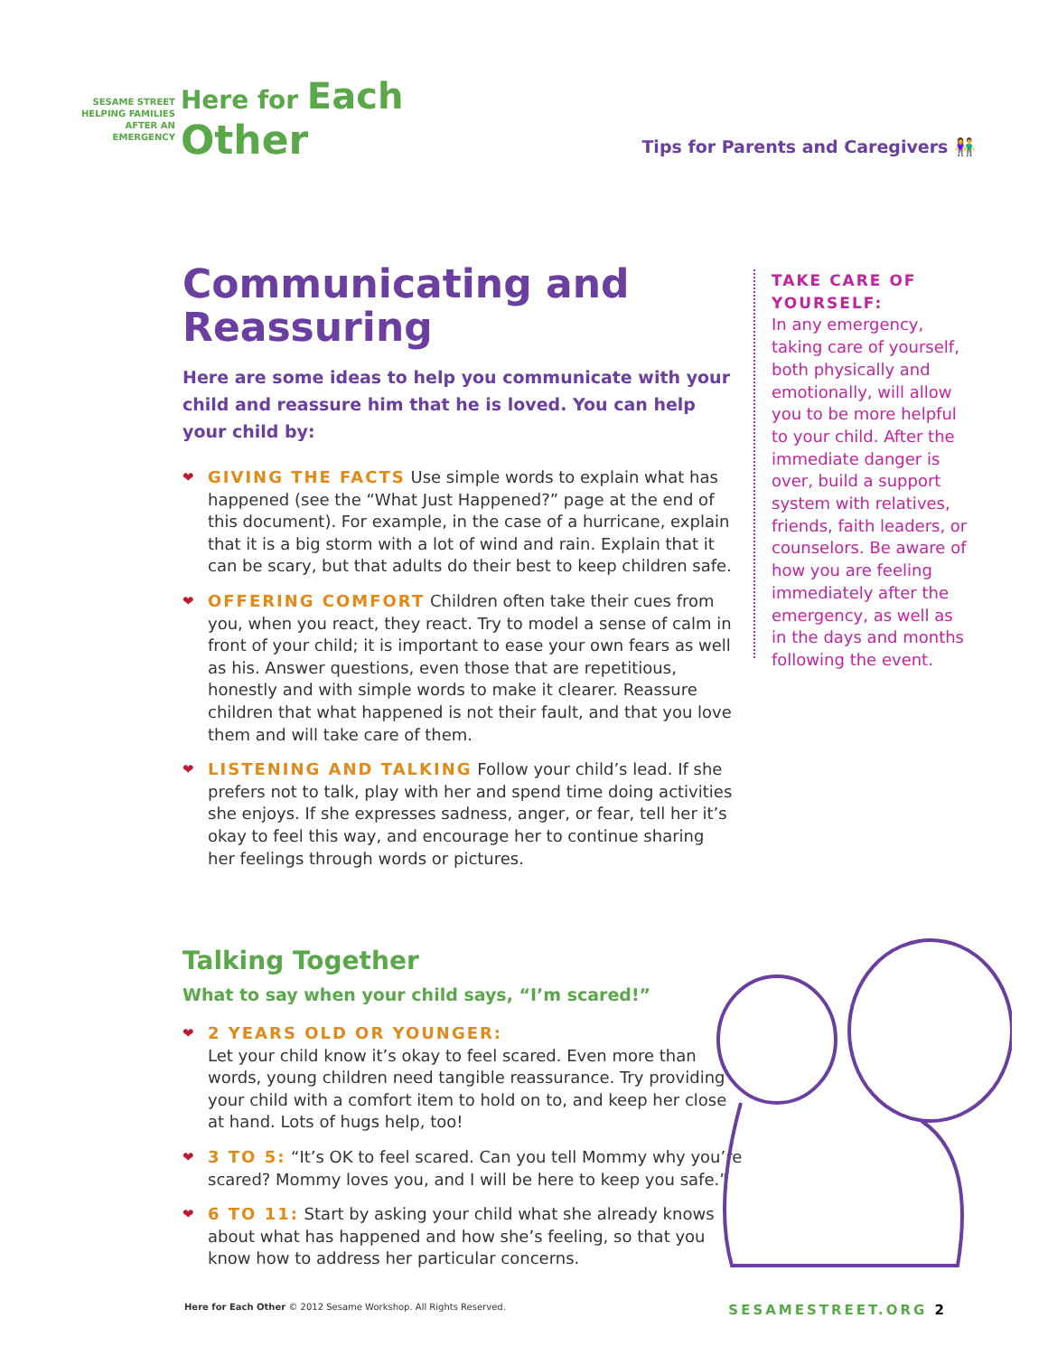SESAME STREET
HELPING FAMILIES
AFTER AN
EMERGENCY
Here for Each
Other
Tips for Parents and Caregivers 👫
Communicating and Reassuring
Here are some ideas to help you communicate with your child and reassure him that he is loved. You can help your child by:
❤ GIVING THE FACTS Use simple words to explain what has happened (see the “What Just Happened?” page at the end of this document). For example, in the case of a hurricane, explain that it is a big storm with a lot of wind and rain. Explain that it can be scary, but that adults do their best to keep children safe.
❤ OFFERING COMFORT Children often take their cues from you, when you react, they react. Try to model a sense of calm in front of your child; it is important to ease your own fears as well as his. Answer questions, even those that are repetitious, honestly and with simple words to make it clearer. Reassure children that what happened is not their fault, and that you love them and will take care of them.
❤ LISTENING AND TALKING Follow your child’s lead. If she prefers not to talk, play with her and spend time doing activities she enjoys. If she expresses sadness, anger, or fear, tell her it’s okay to feel this way, and encourage her to continue sharing her feelings through words or pictures.
TAKE CARE OF YOURSELF:
In any emergency, taking care of yourself, both physically and emotionally, will allow you to be more helpful to your child. After the immediate danger is over, build a support system with relatives, friends, faith leaders, or counselors. Be aware of how you are feeling immediately after the emergency, as well as in the days and months following the event.
Talking Together
What to say when your child says, “I’m scared!”
❤ 2 YEARS OLD OR YOUNGER:
Let your child know it’s okay to feel scared. Even more than words, young children need tangible reassurance. Try providing your child with a comfort item to hold on to, and keep her close at hand. Lots of hugs help, too!
❤ 3 TO 5: “It’s OK to feel scared. Can you tell Mommy why you’re scared? Mommy loves you, and I will be here to keep you safe.”
❤ 6 TO 11: Start by asking your child what she already knows about what has happened and how she’s feeling, so that you know how to address her particular concerns.
Here for Each Other © 2012 Sesame Workshop. All Rights Reserved. SESAMESTREET.ORG 2